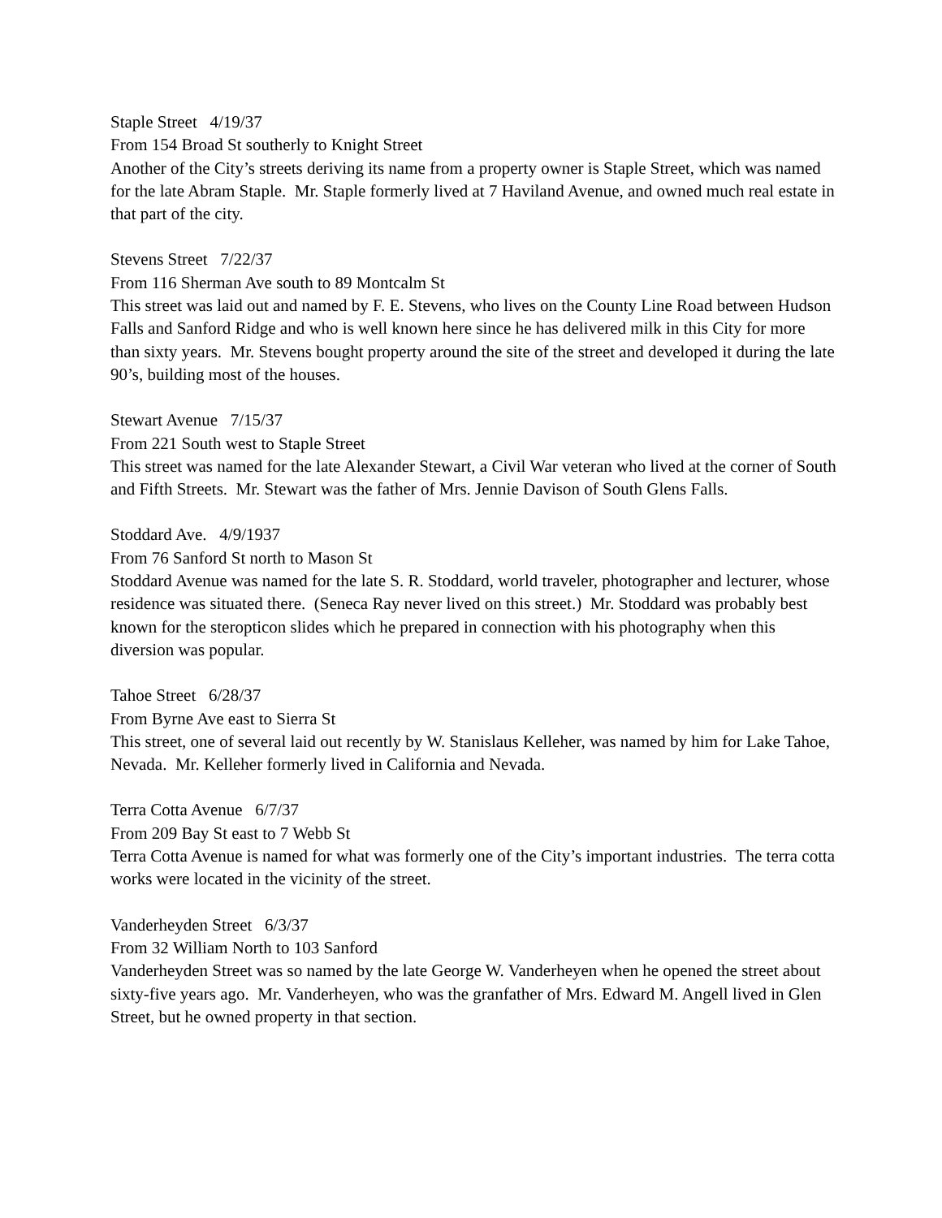Staple Street 4/19/37
From 154 Broad St southerly to Knight Street
Another of the City’s streets deriving its name from a property owner is Staple Street, which was named for the late Abram Staple. Mr. Staple formerly lived at 7 Haviland Avenue, and owned much real estate in that part of the city.
Stevens Street 7/22/37
From 116 Sherman Ave south to 89 Montcalm St
This street was laid out and named by F. E. Stevens, who lives on the County Line Road between Hudson Falls and Sanford Ridge and who is well known here since he has delivered milk in this City for more than sixty years. Mr. Stevens bought property around the site of the street and developed it during the late 90’s, building most of the houses.
Stewart Avenue 7/15/37
From 221 South west to Staple Street
This street was named for the late Alexander Stewart, a Civil War veteran who lived at the corner of South and Fifth Streets. Mr. Stewart was the father of Mrs. Jennie Davison of South Glens Falls.
Stoddard Ave. 4/9/1937
From 76 Sanford St north to Mason St
Stoddard Avenue was named for the late S. R. Stoddard, world traveler, photographer and lecturer, whose residence was situated there. (Seneca Ray never lived on this street.) Mr. Stoddard was probably best known for the steropticon slides which he prepared in connection with his photography when this diversion was popular.
Tahoe Street 6/28/37
From Byrne Ave east to Sierra St
This street, one of several laid out recently by W. Stanislaus Kelleher, was named by him for Lake Tahoe, Nevada. Mr. Kelleher formerly lived in California and Nevada.
Terra Cotta Avenue 6/7/37
From 209 Bay St east to 7 Webb St
Terra Cotta Avenue is named for what was formerly one of the City’s important industries. The terra cotta works were located in the vicinity of the street.
Vanderheyden Street 6/3/37
From 32 William North to 103 Sanford
Vanderheyden Street was so named by the late George W. Vanderheyen when he opened the street about sixty-five years ago. Mr. Vanderheyen, who was the granfather of Mrs. Edward M. Angell lived in Glen Street, but he owned property in that section.